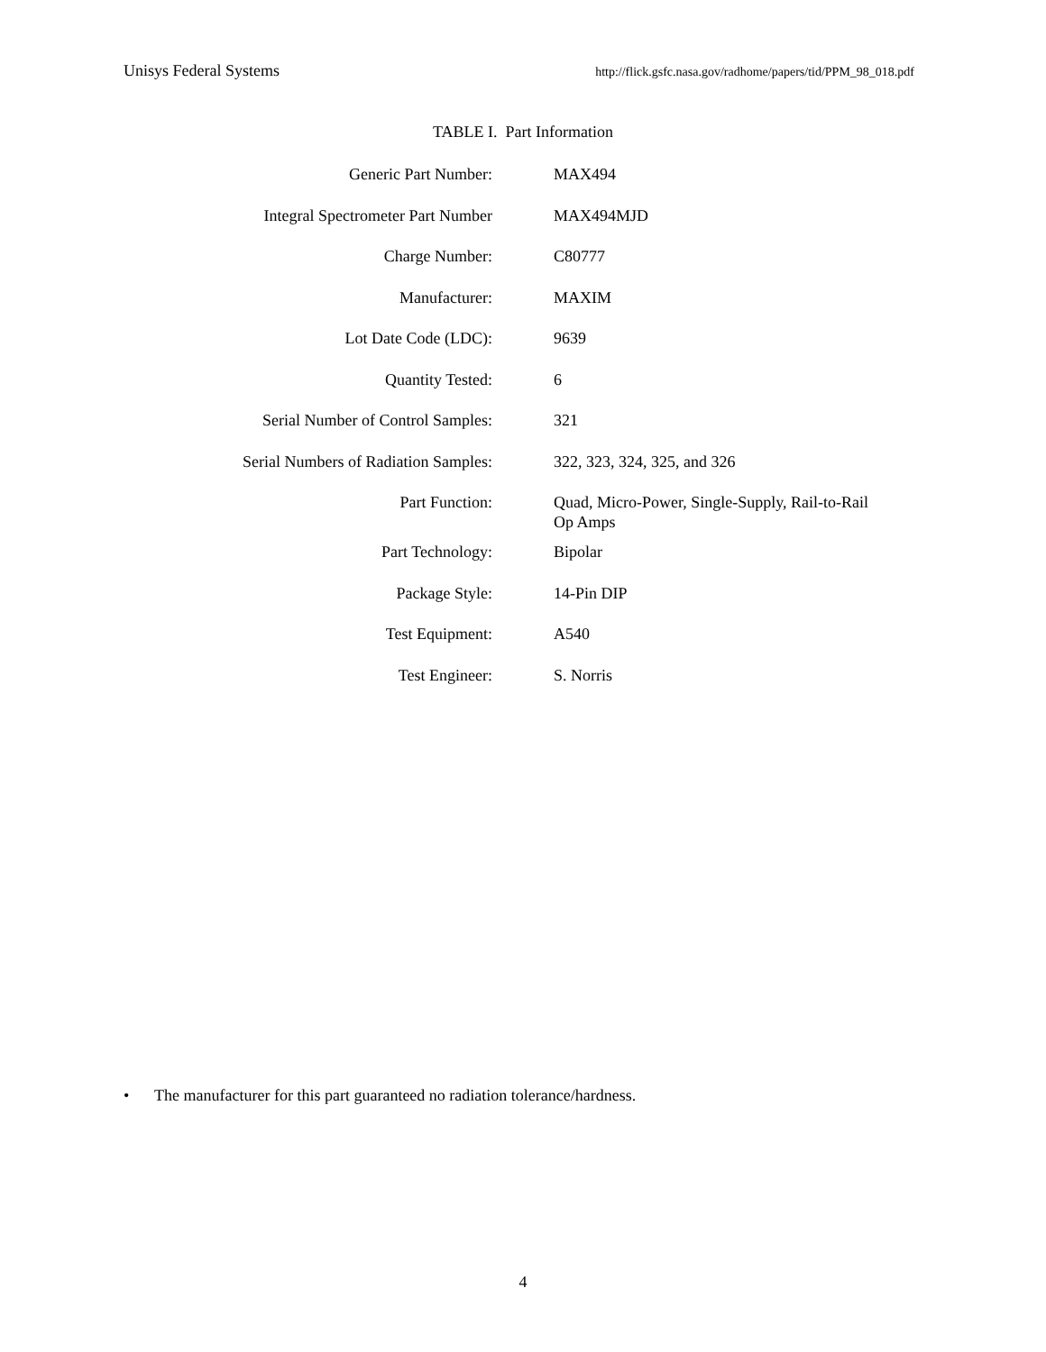Unisys Federal Systems http://flick.gsfc.nasa.gov/radhome/papers/tid/PPM_98_018.pdf
TABLE I. Part Information
| Generic Part Number: | MAX494 |
| Integral Spectrometer Part Number | MAX494MJD |
| Charge Number: | C80777 |
| Manufacturer: | MAXIM |
| Lot Date Code (LDC): | 9639 |
| Quantity Tested: | 6 |
| Serial Number of Control Samples: | 321 |
| Serial Numbers of Radiation Samples: | 322, 323, 324, 325, and 326 |
| Part Function: | Quad, Micro-Power, Single-Supply, Rail-to-Rail Op Amps |
| Part Technology: | Bipolar |
| Package Style: | 14-Pin DIP |
| Test Equipment: | A540 |
| Test Engineer: | S. Norris |
• The manufacturer for this part guaranteed no radiation tolerance/hardness.
4